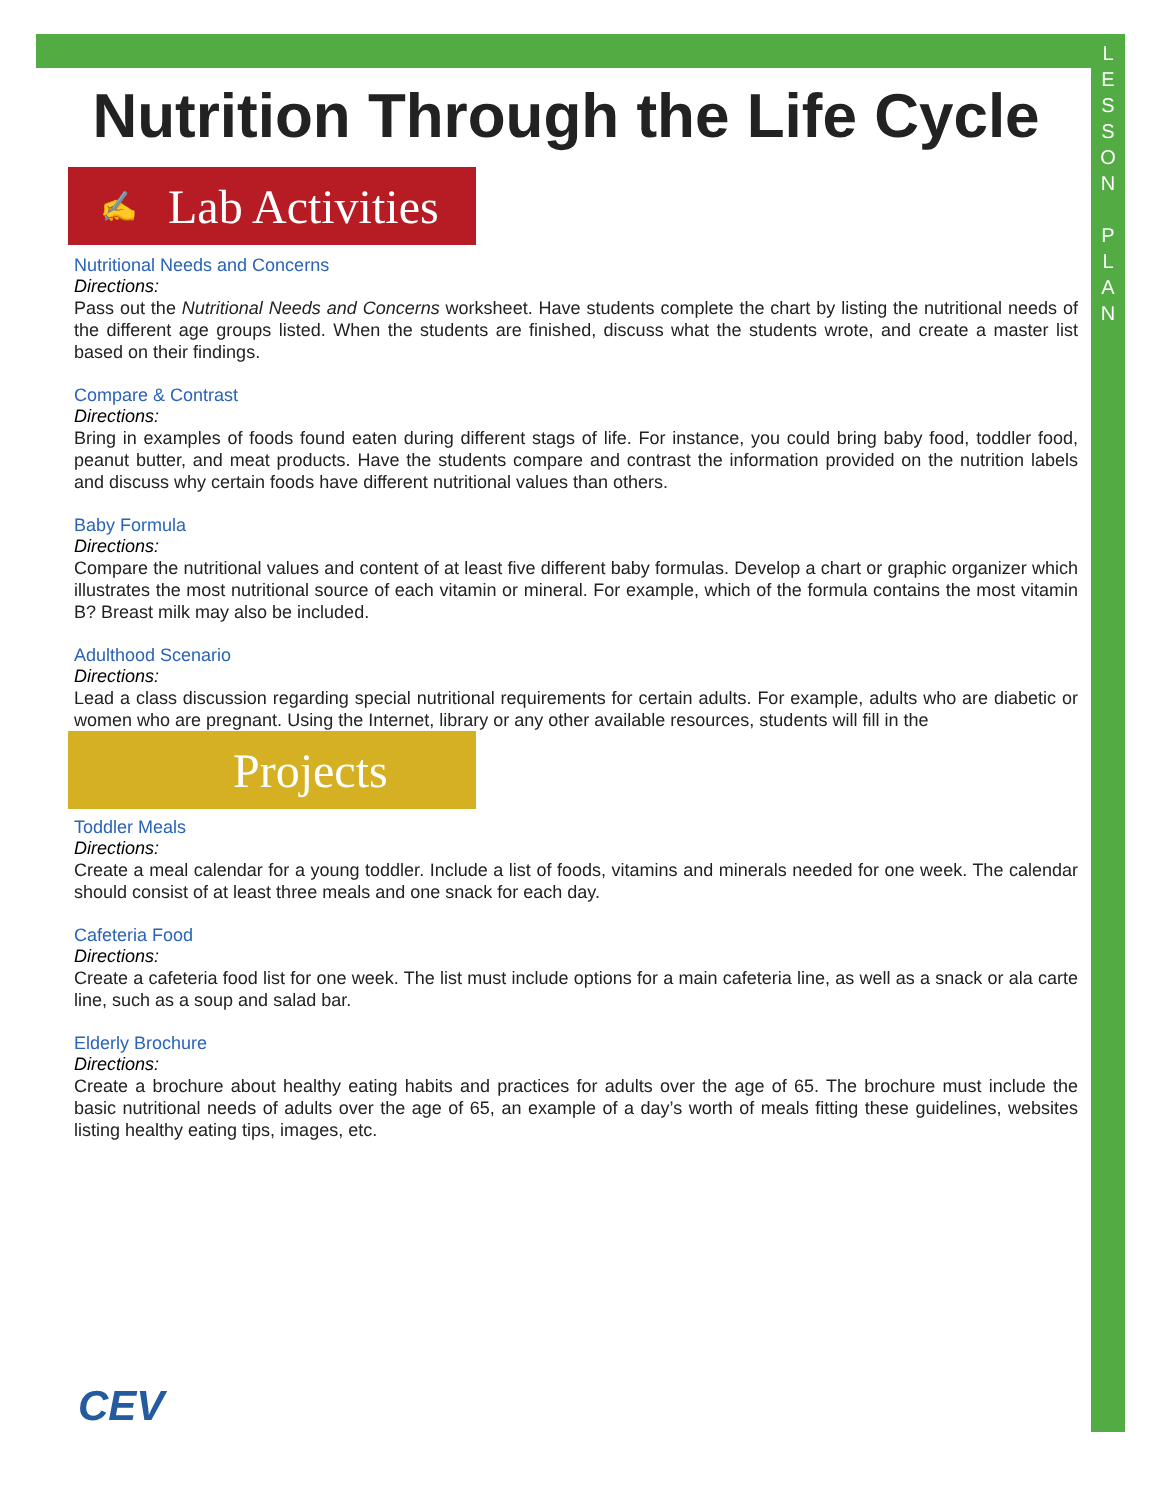L
E
S
S
O
N
P
L
A
N
Nutrition Through the Life Cycle
✍ Lab Activities
Nutritional Needs and Concerns
Directions:
Pass out the Nutritional Needs and Concerns worksheet. Have students complete the chart by listing the nutritional needs of the different age groups listed. When the students are finished, discuss what the students wrote, and create a master list based on their findings.
Compare & Contrast
Directions:
Bring in examples of foods found eaten during different stags of life. For instance, you could bring baby food, toddler food, peanut butter, and meat products. Have the students compare and contrast the information provided on the nutrition labels and discuss why certain foods have different nutritional values than others.
Baby Formula
Directions:
Compare the nutritional values and content of at least five different baby formulas. Develop a chart or graphic organizer which illustrates the most nutritional source of each vitamin or mineral. For example, which of the formula contains the most vitamin B? Breast milk may also be included.
Adulthood Scenario
Directions:
Lead a class discussion regarding special nutritional requirements for certain adults. For example, adults who are diabetic or women who are pregnant. Using the Internet, library or any other available resources, students will fill in the
Projects
Toddler Meals
Directions:
Create a meal calendar for a young toddler. Include a list of foods, vitamins and minerals needed for one week. The calendar should consist of at least three meals and one snack for each day.
Cafeteria Food
Directions:
Create a cafeteria food list for one week. The list must include options for a main cafeteria line, as well as a snack or ala carte line, such as a soup and salad bar.
Elderly Brochure
Directions:
Create a brochure about healthy eating habits and practices for adults over the age of 65. The brochure must include the basic nutritional needs of adults over the age of 65, an example of a day’s worth of meals fitting these guidelines, websites listing healthy eating tips, images, etc.
CEV